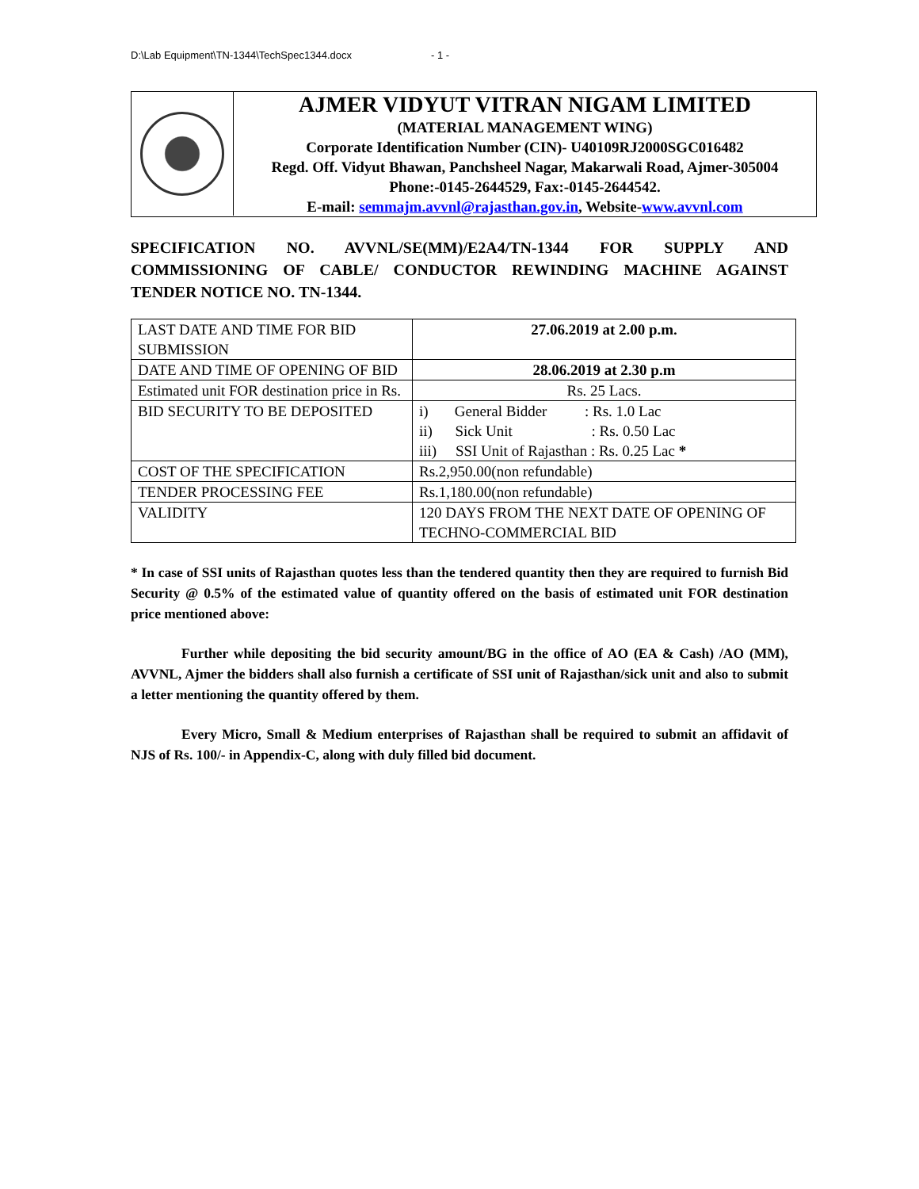D:\Lab Equipment\TN-1344\TechSpec1344.docx - 1 -
AJMER VIDYUT VITRAN NIGAM LIMITED
(MATERIAL MANAGEMENT WING)
Corporate Identification Number (CIN)- U40109RJ2000SGC016482
Regd. Off. Vidyut Bhawan, Panchsheel Nagar, Makarwali Road, Ajmer-305004
Phone:-0145-2644529, Fax:-0145-2644542.
E-mail: semmajm.avvnl@rajasthan.gov.in, Website-www.avvnl.com
SPECIFICATION NO. AVVNL/SE(MM)/E2A4/TN-1344 FOR SUPPLY AND COMMISSIONING OF CABLE/ CONDUCTOR REWINDING MACHINE AGAINST TENDER NOTICE NO. TN-1344.
| LAST DATE AND TIME FOR BID SUBMISSION | 27.06.2019 at 2.00 p.m. |
| DATE AND TIME OF OPENING OF BID | 28.06.2019 at 2.30 p.m |
| Estimated unit FOR destination price in Rs. | Rs. 25 Lacs. |
| BID SECURITY TO BE DEPOSITED | i) General Bidder : Rs. 1.0 Lac ii) Sick Unit : Rs. 0.50 Lac iii) SSI Unit of Rajasthan : Rs. 0.25 Lac * |
| COST OF THE SPECIFICATION | Rs.2,950.00(non refundable) |
| TENDER PROCESSING FEE | Rs.1,180.00(non refundable) |
| VALIDITY | 120 DAYS FROM THE NEXT DATE OF OPENING OF TECHNO-COMMERCIAL BID |
* In case of SSI units of Rajasthan quotes less than the tendered quantity then they are required to furnish Bid Security @ 0.5% of the estimated value of quantity offered on the basis of estimated unit FOR destination price mentioned above:
Further while depositing the bid security amount/BG in the office of AO (EA & Cash) /AO (MM), AVVNL, Ajmer the bidders shall also furnish a certificate of SSI unit of Rajasthan/sick unit and also to submit a letter mentioning the quantity offered by them.
Every Micro, Small & Medium enterprises of Rajasthan shall be required to submit an affidavit of NJS of Rs. 100/- in Appendix-C, along with duly filled bid document.